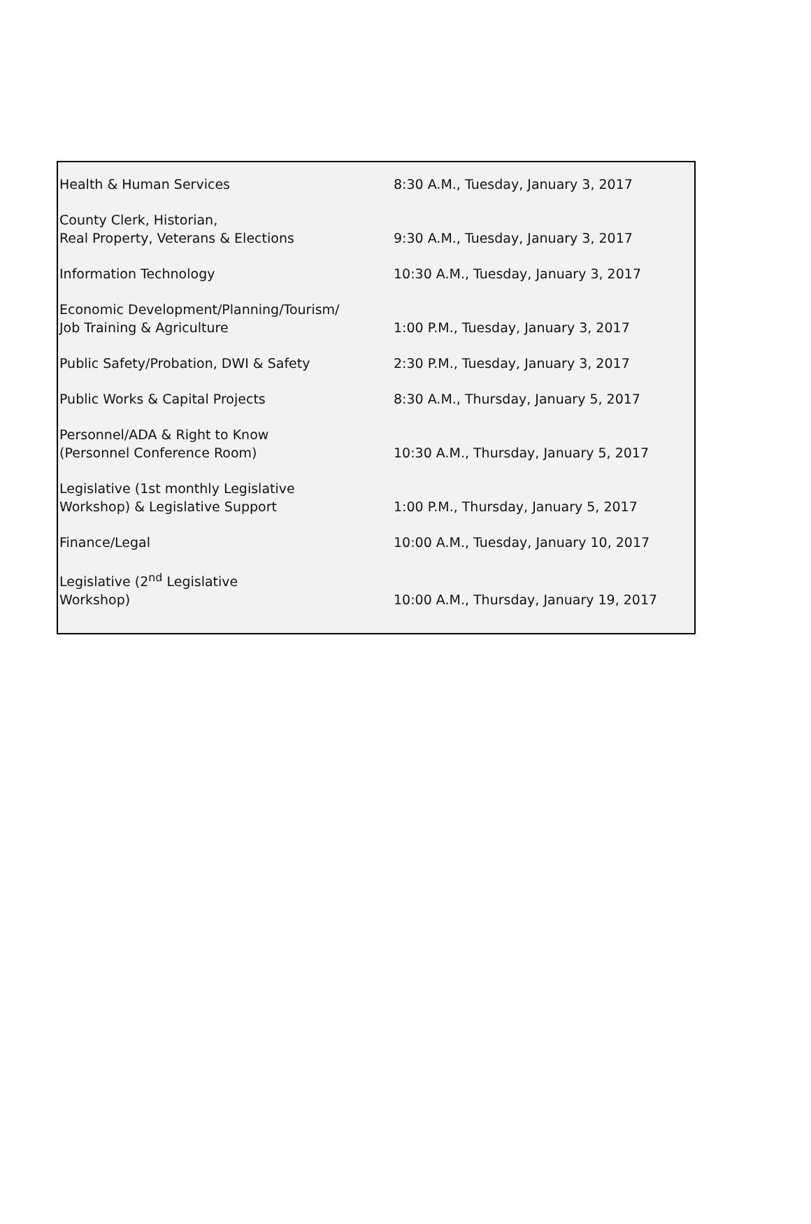| Health & Human Services | 8:30 A.M., Tuesday, January 3, 2017 |
| County Clerk, Historian, Real Property, Veterans & Elections | 9:30 A.M., Tuesday, January 3, 2017 |
| Information Technology | 10:30 A.M., Tuesday, January 3, 2017 |
| Economic Development/Planning/Tourism/ Job Training & Agriculture | 1:00 P.M., Tuesday, January 3, 2017 |
| Public Safety/Probation, DWI & Safety | 2:30 P.M., Tuesday, January 3, 2017 |
| Public Works & Capital Projects | 8:30 A.M., Thursday, January 5, 2017 |
| Personnel/ADA & Right to Know (Personnel Conference Room) | 10:30 A.M., Thursday, January 5, 2017 |
| Legislative (1st monthly Legislative Workshop) & Legislative Support | 1:00 P.M., Thursday, January 5, 2017 |
| Finance/Legal | 10:00 A.M., Tuesday, January 10, 2017 |
| Legislative (2<sup>nd</sup> Legislative Workshop) | 10:00 A.M., Thursday, January 19, 2017 |